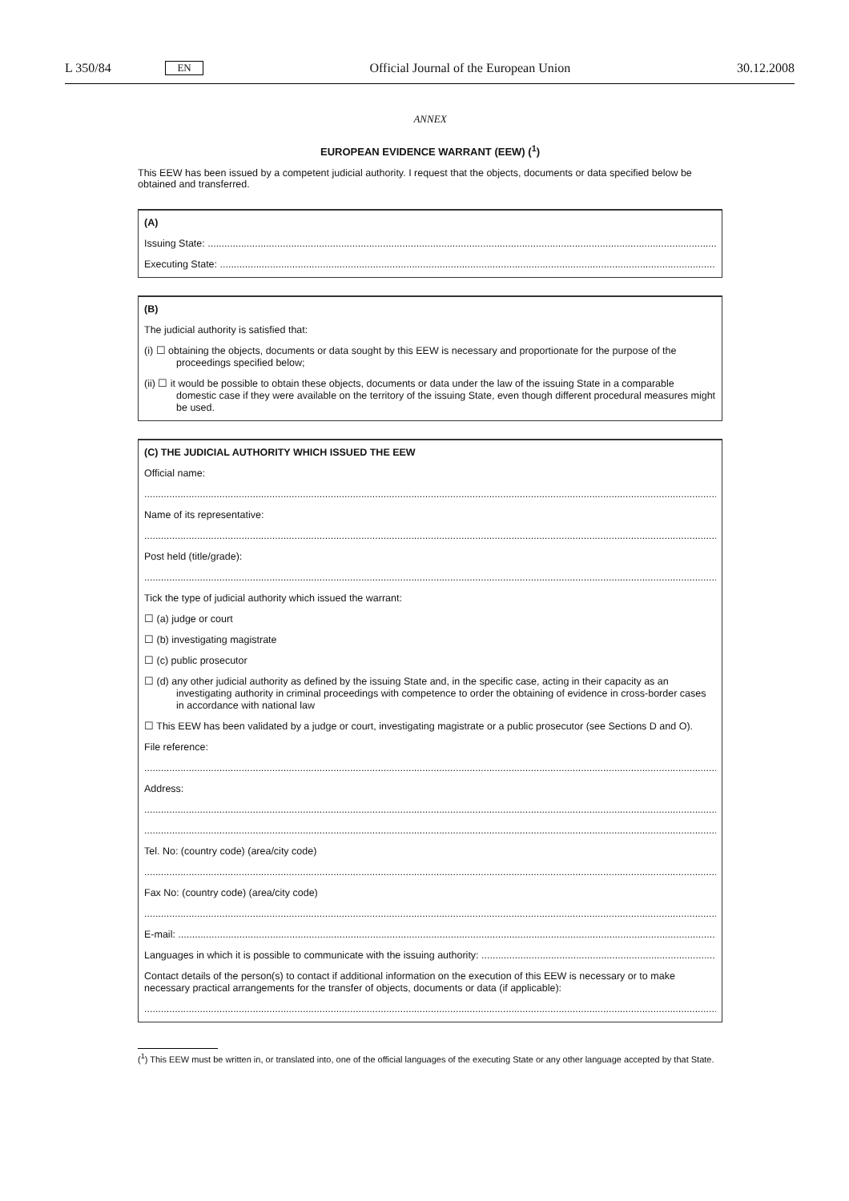L 350/84 EN Official Journal of the European Union 30.12.2008
ANNEX
EUROPEAN EVIDENCE WARRANT (EEW) (<sup>1</sup>)
This EEW has been issued by a competent judicial authority. I request that the objects, documents or data specified below be obtained and transferred.
(A)
Issuing State: ........................................................................................................................................................................................
Executing State: ........................................................................................................................................................................................
(B)
The judicial authority is satisfied that:
(i) ☐ obtaining the objects, documents or data sought by this EEW is necessary and proportionate for the purpose of the proceedings specified below;
(ii) ☐ it would be possible to obtain these objects, documents or data under the law of the issuing State in a comparable domestic case if they were available on the territory of the issuing State, even though different procedural measures might be used.
(C) THE JUDICIAL AUTHORITY WHICH ISSUED THE EEW
Official name:
..............................................................................................................................................................................................................
Name of its representative:
..............................................................................................................................................................................................................
Post held (title/grade):
..............................................................................................................................................................................................................
Tick the type of judicial authority which issued the warrant:
☐ (a) judge or court
☐ (b) investigating magistrate
☐ (c) public prosecutor
☐ (d) any other judicial authority as defined by the issuing State and, in the specific case, acting in their capacity as an investigating authority in criminal proceedings with competence to order the obtaining of evidence in cross-border cases in accordance with national law
☐ This EEW has been validated by a judge or court, investigating magistrate or a public prosecutor (see Sections D and O).
File reference:
..............................................................................................................................................................................................................
Address:
..............................................................................................................................................................................................................
..............................................................................................................................................................................................................
Tel. No: (country code) (area/city code)
..............................................................................................................................................................................................................
Fax No: (country code) (area/city code)
..............................................................................................................................................................................................................
E-mail: ..............................................................................................................................................................................................................
Languages in which it is possible to communicate with the issuing authority: ...........................................................................................
Contact details of the person(s) to contact if additional information on the execution of this EEW is necessary or to make necessary practical arrangements for the transfer of objects, documents or data (if applicable):
..............................................................................................................................................................................................................
(<sup>1</sup>) This EEW must be written in, or translated into, one of the official languages of the executing State or any other language accepted by that State.